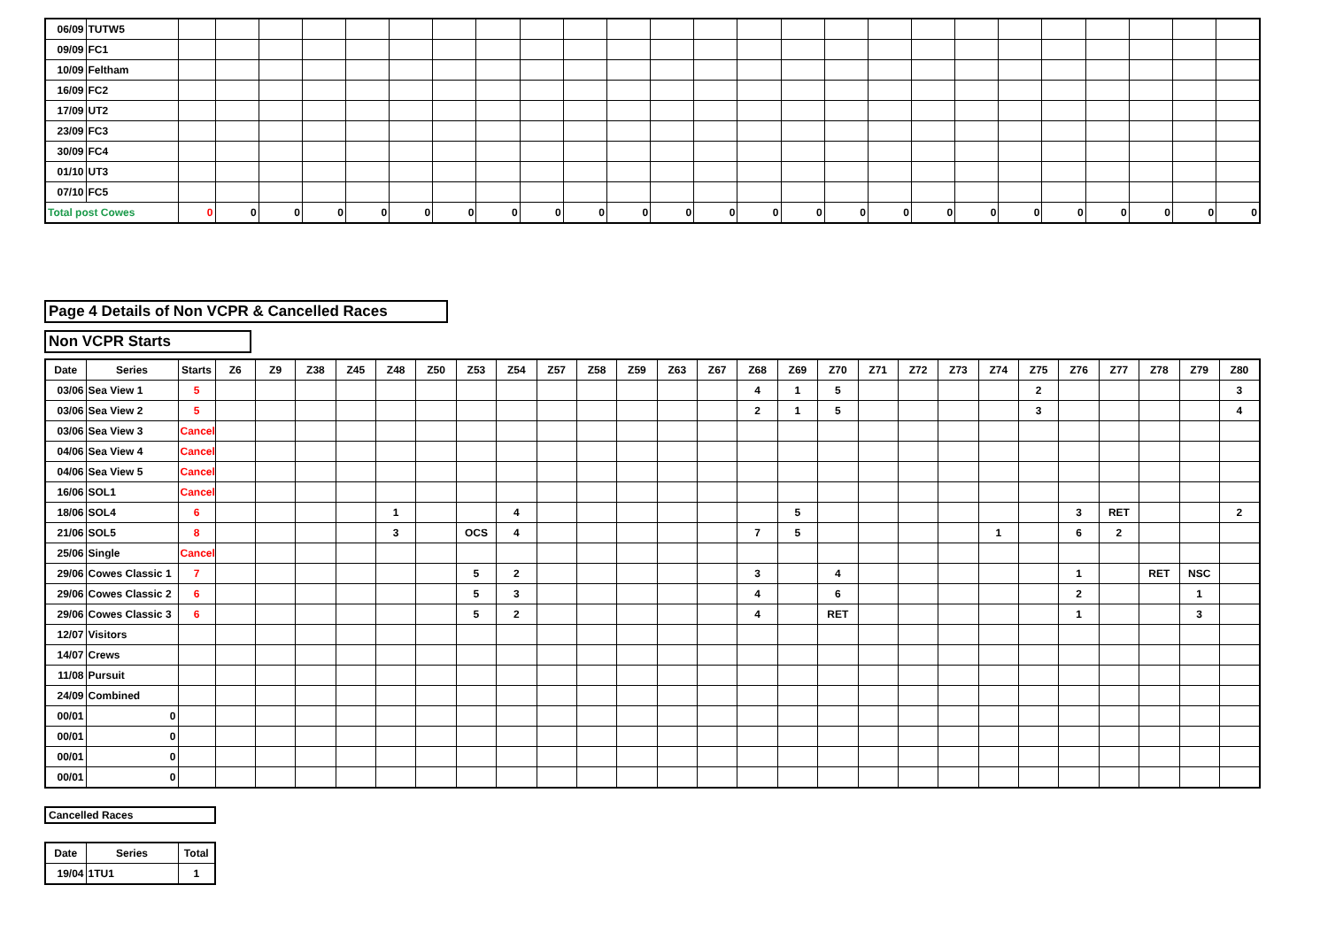| 06/09 | TUTW5 | | | | | | | | | | | | | | | | | | | | | | | | | |
| 09/09 | FC1 | | | | | | | | | | | | | | | | | | | | | | | | | |
| 10/09 | Feltham | | | | | | | | | | | | | | | | | | | | | | | | | |
| 16/09 | FC2 | | | | | | | | | | | | | | | | | | | | | | | | | |
| 17/09 | UT2 | | | | | | | | | | | | | | | | | | | | | | | | | |
| 23/09 | FC3 | | | | | | | | | | | | | | | | | | | | | | | | | |
| 30/09 | FC4 | | | | | | | | | | | | | | | | | | | | | | | | | |
| 01/10 | UT3 | | | | | | | | | | | | | | | | | | | | | | | | | |
| 07/10 | FC5 | | | | | | | | | | | | | | | | | | | | | | | | | |
| Total post Cowes | | 0 | 0 | 0 | 0 | 0 | 0 | 0 | 0 | 0 | 0 | 0 | 0 | 0 | 0 | 0 | 0 | 0 | 0 | 0 | 0 | 0 | 0 | 0 | 0 | 0 |
Page 4 Details of Non VCPR & Cancelled Races
Non VCPR Starts
| Date | Series | Starts | Z6 | Z9 | Z38 | Z45 | Z48 | Z50 | Z53 | Z54 | Z57 | Z58 | Z59 | Z63 | Z67 | Z68 | Z69 | Z70 | Z71 | Z72 | Z73 | Z74 | Z75 | Z76 | Z77 | Z78 | Z79 | Z80 |
| --- | --- | --- | --- | --- | --- | --- | --- | --- | --- | --- | --- | --- | --- | --- | --- | --- | --- | --- | --- | --- | --- | --- | --- | --- | --- | --- | --- | --- |
| 03/06 | Sea View 1 | 5 | | | | | | | | | | | | | | 4 | 1 | 5 | | | | | 2 | | | | | 3 |
| 03/06 | Sea View 2 | 5 | | | | | | | | | | | | | | 2 | 1 | 5 | | | | | 3 | | | | | 4 |
| 03/06 | Sea View 3 | Cancel | | | | | | | | | | | | | | | | | | | | | | | | | | |
| 04/06 | Sea View 4 | Cancel | | | | | | | | | | | | | | | | | | | | | | | | | | |
| 04/06 | Sea View 5 | Cancel | | | | | | | | | | | | | | | | | | | | | | | | | | |
| 16/06 | SOL1 | Cancel | | | | | | | | | | | | | | | | | | | | | | | | | | |
| 18/06 | SOL4 | 6 | | | | | 1 | | | 4 | | | | | | | 5 | | | | | | | 3 | RET | | | 2 |
| 21/06 | SOL5 | 8 | | | | | 3 | | OCS | 4 | | | | | | 7 | 5 | | | | | 1 | | 6 | 2 | | | |
| 25/06 | Single | Cancel | | | | | | | | | | | | | | | | | | | | | | | | | | |
| 29/06 | Cowes Classic 1 | 7 | | | | | | | 5 | 2 | | | | | | 3 | | 4 | | | | | | 1 | | RET | NSC | |
| 29/06 | Cowes Classic 2 | 6 | | | | | | | 5 | 3 | | | | | | 4 | | 6 | | | | | | 2 | | | 1 | |
| 29/06 | Cowes Classic 3 | 6 | | | | | | | 5 | 2 | | | | | | 4 | | RET | | | | | | 1 | | | 3 | |
| 12/07 | Visitors | | | | | | | | | | | | | | | | | | | | | | | | | | | |
| 14/07 | Crews | | | | | | | | | | | | | | | | | | | | | | | | | | | |
| 11/08 | Pursuit | | | | | | | | | | | | | | | | | | | | | | | | | | | |
| 24/09 | Combined | | | | | | | | | | | | | | | | | | | | | | | | | | | |
| 00/01 | 0 | | | | | | | | | | | | | | | | | | | | | | | | | | | |
| 00/01 | 0 | | | | | | | | | | | | | | | | | | | | | | | | | | | |
| 00/01 | 0 | | | | | | | | | | | | | | | | | | | | | | | | | | | |
| 00/01 | 0 | | | | | | | | | | | | | | | | | | | | | | | | | | | |
Cancelled Races
| Date | Series | Total |
| --- | --- | --- |
| 19/04 | 1TU1 | 1 |